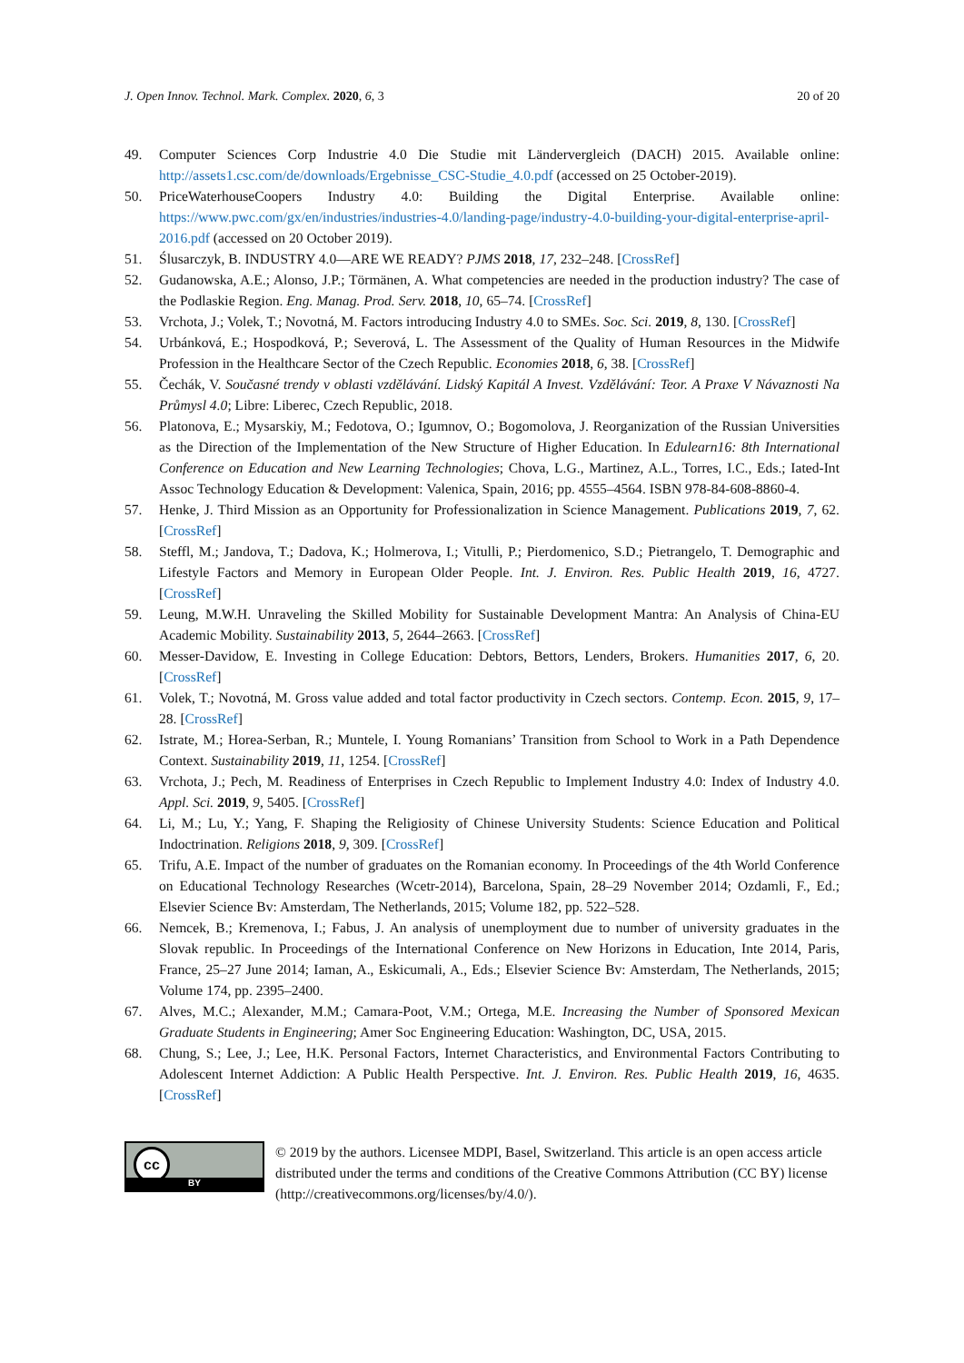J. Open Innov. Technol. Mark. Complex. 2020, 6, 3 20 of 20
49. Computer Sciences Corp Industrie 4.0 Die Studie mit Ländervergleich (DACH) 2015. Available online: http://assets1.csc.com/de/downloads/Ergebnisse_CSC-Studie_4.0.pdf (accessed on 25 October-2019).
50. PriceWaterhouseCoopers Industry 4.0: Building the Digital Enterprise. Available online: https://www.pwc.com/gx/en/industries/industries-4.0/landing-page/industry-4.0-building-your-digital-enterprise-april-2016.pdf (accessed on 20 October 2019).
51. Ślusarczyk, B. INDUSTRY 4.0—ARE WE READY? PJMS 2018, 17, 232–248. [CrossRef]
52. Gudanowska, A.E.; Alonso, J.P.; Törmänen, A. What competencies are needed in the production industry? The case of the Podlaskie Region. Eng. Manag. Prod. Serv. 2018, 10, 65–74. [CrossRef]
53. Vrchota, J.; Volek, T.; Novotná, M. Factors introducing Industry 4.0 to SMEs. Soc. Sci. 2019, 8, 130. [CrossRef]
54. Urbánková, E.; Hospodková, P.; Severová, L. The Assessment of the Quality of Human Resources in the Midwife Profession in the Healthcare Sector of the Czech Republic. Economies 2018, 6, 38. [CrossRef]
55. Čechák, V. Současné trendy v oblasti vzdělávání. Lidský Kapitál A Invest. Vzdělávání: Teor. A Praxe V Návaznosti Na Průmysl 4.0; Libre: Liberec, Czech Republic, 2018.
56. Platonova, E.; Mysarskiy, M.; Fedotova, O.; Igumnov, O.; Bogomolova, J. Reorganization of the Russian Universities as the Direction of the Implementation of the New Structure of Higher Education. In Edulearn16: 8th International Conference on Education and New Learning Technologies; Chova, L.G., Martinez, A.L., Torres, I.C., Eds.; Iated-Int Assoc Technology Education & Development: Valenica, Spain, 2016; pp. 4555–4564. ISBN 978-84-608-8860-4.
57. Henke, J. Third Mission as an Opportunity for Professionalization in Science Management. Publications 2019, 7, 62. [CrossRef]
58. Steffl, M.; Jandova, T.; Dadova, K.; Holmerova, I.; Vitulli, P.; Pierdomenico, S.D.; Pietrangelo, T. Demographic and Lifestyle Factors and Memory in European Older People. Int. J. Environ. Res. Public Health 2019, 16, 4727. [CrossRef]
59. Leung, M.W.H. Unraveling the Skilled Mobility for Sustainable Development Mantra: An Analysis of China-EU Academic Mobility. Sustainability 2013, 5, 2644–2663. [CrossRef]
60. Messer-Davidow, E. Investing in College Education: Debtors, Bettors, Lenders, Brokers. Humanities 2017, 6, 20. [CrossRef]
61. Volek, T.; Novotná, M. Gross value added and total factor productivity in Czech sectors. Contemp. Econ. 2015, 9, 17–28. [CrossRef]
62. Istrate, M.; Horea-Serban, R.; Muntele, I. Young Romanians’ Transition from School to Work in a Path Dependence Context. Sustainability 2019, 11, 1254. [CrossRef]
63. Vrchota, J.; Pech, M. Readiness of Enterprises in Czech Republic to Implement Industry 4.0: Index of Industry 4.0. Appl. Sci. 2019, 9, 5405. [CrossRef]
64. Li, M.; Lu, Y.; Yang, F. Shaping the Religiosity of Chinese University Students: Science Education and Political Indoctrination. Religions 2018, 9, 309. [CrossRef]
65. Trifu, A.E. Impact of the number of graduates on the Romanian economy. In Proceedings of the 4th World Conference on Educational Technology Researches (Wcetr-2014), Barcelona, Spain, 28–29 November 2014; Ozdamli, F., Ed.; Elsevier Science Bv: Amsterdam, The Netherlands, 2015; Volume 182, pp. 522–528.
66. Nemcek, B.; Kremenova, I.; Fabus, J. An analysis of unemployment due to number of university graduates in the Slovak republic. In Proceedings of the International Conference on New Horizons in Education, Inte 2014, Paris, France, 25–27 June 2014; Iaman, A., Eskicumali, A., Eds.; Elsevier Science Bv: Amsterdam, The Netherlands, 2015; Volume 174, pp. 2395–2400.
67. Alves, M.C.; Alexander, M.M.; Camara-Poot, V.M.; Ortega, M.E. Increasing the Number of Sponsored Mexican Graduate Students in Engineering; Amer Soc Engineering Education: Washington, DC, USA, 2015.
68. Chung, S.; Lee, J.; Lee, H.K. Personal Factors, Internet Characteristics, and Environmental Factors Contributing to Adolescent Internet Addiction: A Public Health Perspective. Int. J. Environ. Res. Public Health 2019, 16, 4635. [CrossRef]
cc
BY
© 2019 by the authors. Licensee MDPI, Basel, Switzerland. This article is an open access article distributed under the terms and conditions of the Creative Commons Attribution (CC BY) license (http://creativecommons.org/licenses/by/4.0/).